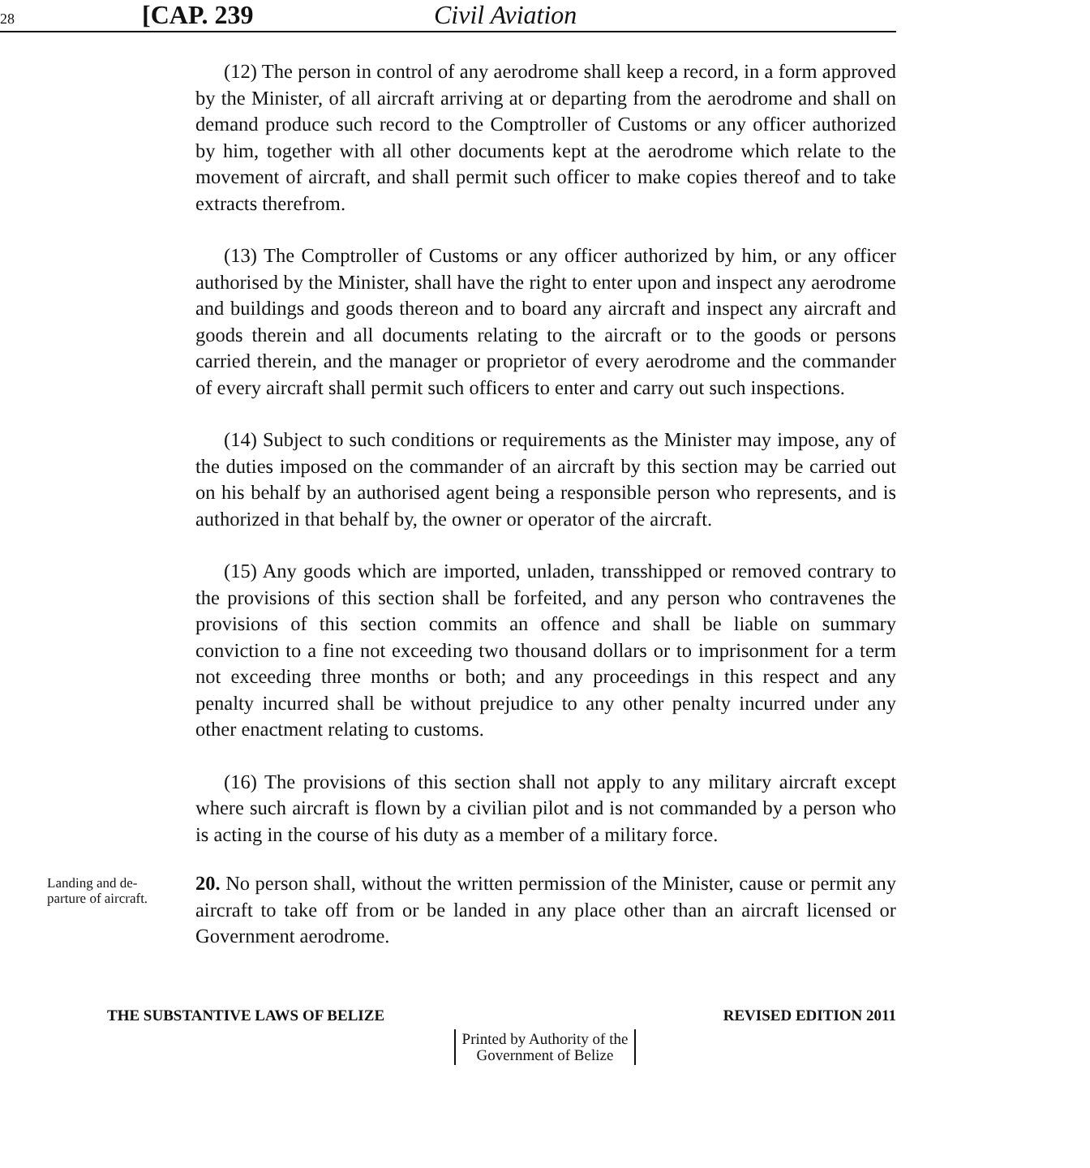28 [CAP. 239 Civil Aviation
(12) The person in control of any aerodrome shall keep a record, in a form approved by the Minister, of all aircraft arriving at or departing from the aerodrome and shall on demand produce such record to the Comptroller of Customs or any officer authorized by him, together with all other documents kept at the aerodrome which relate to the movement of aircraft, and shall permit such officer to make copies thereof and to take extracts therefrom.
(13) The Comptroller of Customs or any officer authorized by him, or any officer authorised by the Minister, shall have the right to enter upon and inspect any aerodrome and buildings and goods thereon and to board any aircraft and inspect any aircraft and goods therein and all documents relating to the aircraft or to the goods or persons carried therein, and the manager or proprietor of every aerodrome and the commander of every aircraft shall permit such officers to enter and carry out such inspections.
(14) Subject to such conditions or requirements as the Minister may impose, any of the duties imposed on the commander of an aircraft by this section may be carried out on his behalf by an authorised agent being a responsible person who represents, and is authorized in that behalf by, the owner or operator of the aircraft.
(15) Any goods which are imported, unladen, transshipped or removed contrary to the provisions of this section shall be forfeited, and any person who contravenes the provisions of this section commits an offence and shall be liable on summary conviction to a fine not exceeding two thousand dollars or to imprisonment for a term not exceeding three months or both; and any proceedings in this respect and any penalty incurred shall be without prejudice to any other penalty incurred under any other enactment relating to customs.
(16) The provisions of this section shall not apply to any military aircraft except where such aircraft is flown by a civilian pilot and is not commanded by a person who is acting in the course of his duty as a member of a military force.
Landing and de-
parture of aircraft.
20. No person shall, without the written permission of the Minister, cause or permit any aircraft to take off from or be landed in any place other than an aircraft licensed or Government aerodrome.
THE SUBSTANTIVE LAWS OF BELIZE REVISED EDITION 2011
Printed by Authority of the
Government of Belize